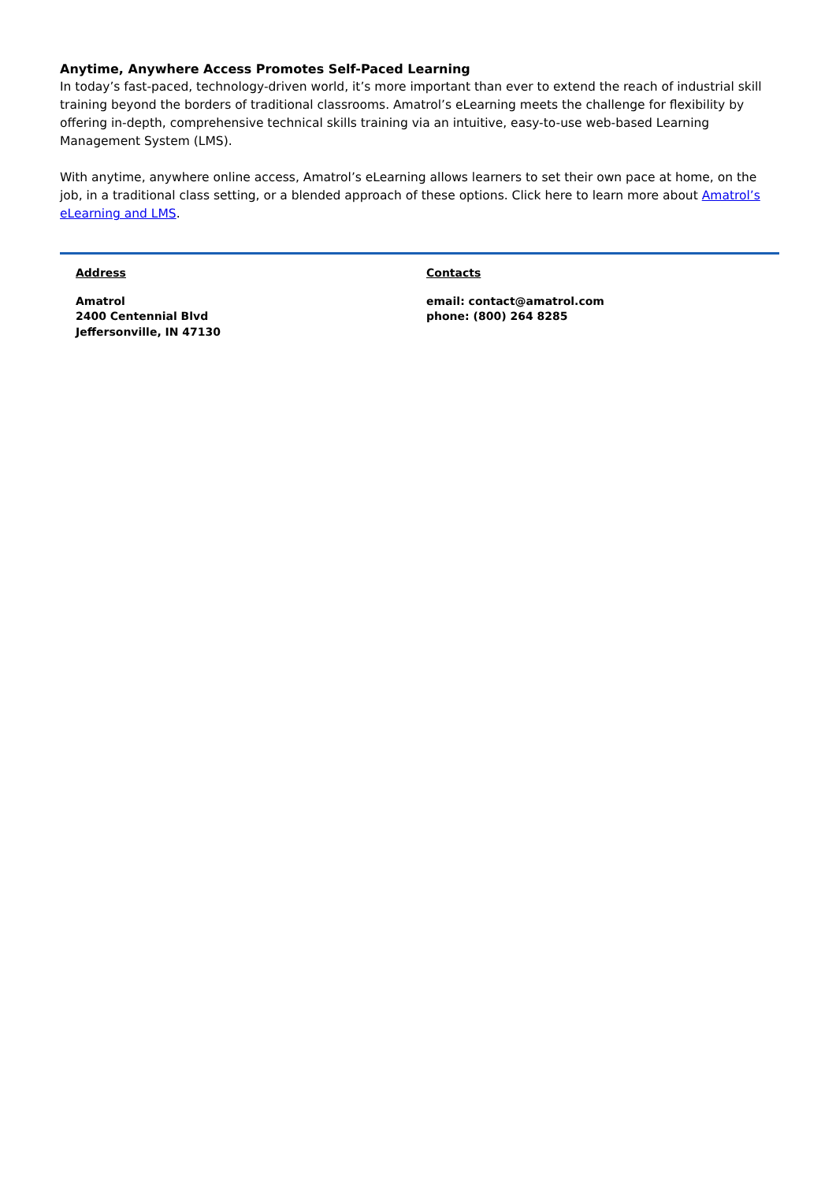Anytime, Anywhere Access Promotes Self-Paced Learning
In today’s fast-paced, technology-driven world, it’s more important than ever to extend the reach of industrial skill training beyond the borders of traditional classrooms. Amatrol’s eLearning meets the challenge for flexibility by offering in-depth, comprehensive technical skills training via an intuitive, easy-to-use web-based Learning Management System (LMS).
With anytime, anywhere online access, Amatrol’s eLearning allows learners to set their own pace at home, on the job, in a traditional class setting, or a blended approach of these options. Click here to learn more about Amatrol’s eLearning and LMS.
Address
Amatrol
2400 Centennial Blvd
Jeffersonville, IN 47130
Contacts
email: contact@amatrol.com
phone: (800) 264 8285